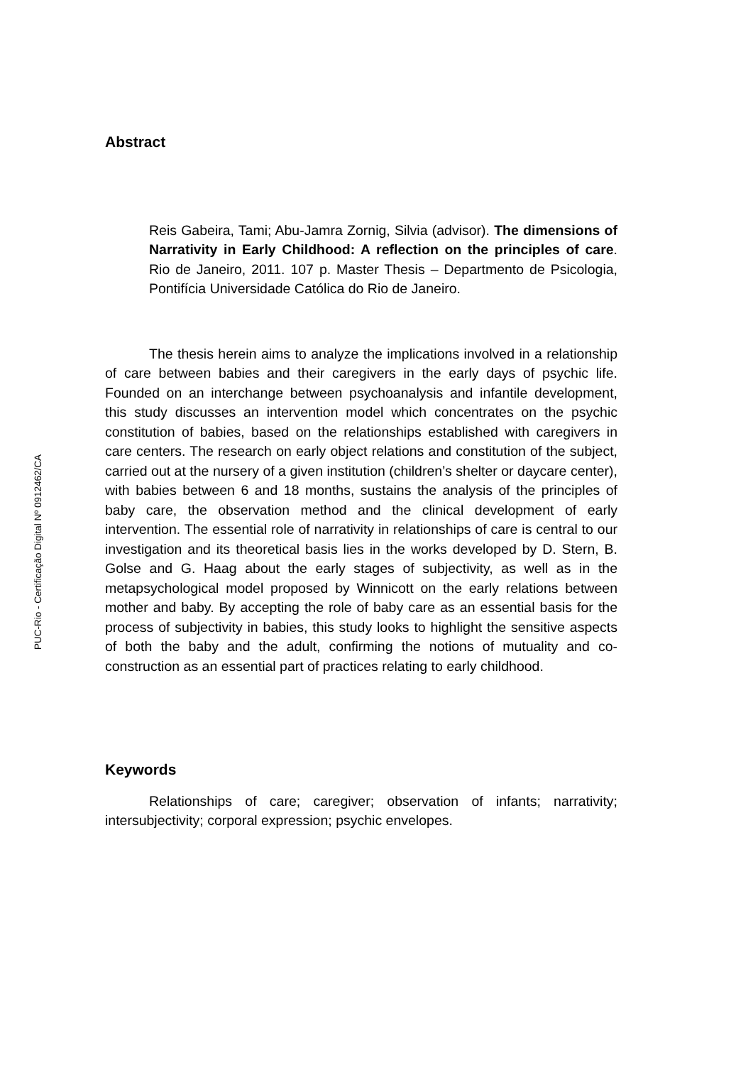PUC-Rio - Certificação Digital Nº 0912462/CA
Abstract
Reis Gabeira, Tami; Abu-Jamra Zornig, Silvia (advisor). The dimensions of Narrativity in Early Childhood: A reflection on the principles of care. Rio de Janeiro, 2011. 107 p. Master Thesis – Departmento de Psicologia, Pontifícia Universidade Católica do Rio de Janeiro.
The thesis herein aims to analyze the implications involved in a relationship of care between babies and their caregivers in the early days of psychic life. Founded on an interchange between psychoanalysis and infantile development, this study discusses an intervention model which concentrates on the psychic constitution of babies, based on the relationships established with caregivers in care centers. The research on early object relations and constitution of the subject, carried out at the nursery of a given institution (children’s shelter or daycare center), with babies between 6 and 18 months, sustains the analysis of the principles of baby care, the observation method and the clinical development of early intervention. The essential role of narrativity in relationships of care is central to our investigation and its theoretical basis lies in the works developed by D. Stern, B. Golse and G. Haag about the early stages of subjectivity, as well as in the metapsychological model proposed by Winnicott on the early relations between mother and baby. By accepting the role of baby care as an essential basis for the process of subjectivity in babies, this study looks to highlight the sensitive aspects of both the baby and the adult, confirming the notions of mutuality and co-construction as an essential part of practices relating to early childhood.
Keywords
Relationships of care; caregiver; observation of infants; narrativity; intersubjectivity; corporal expression; psychic envelopes.